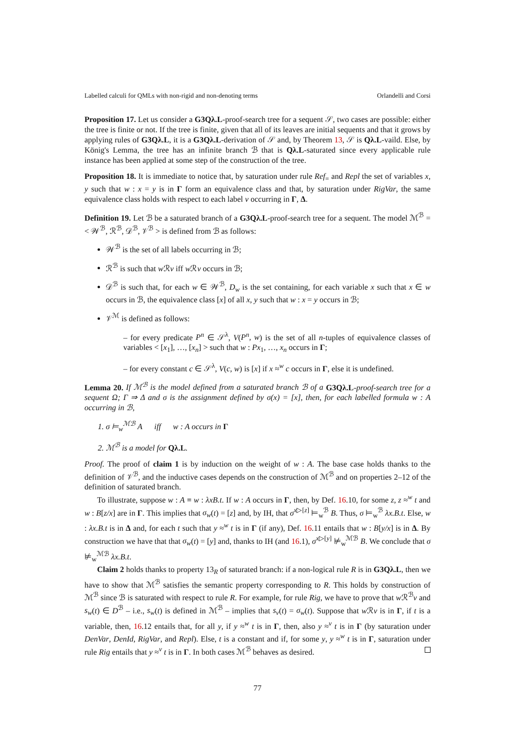Labelled calculi for QMLs with non-rigid and non-denoting terms Orlandelli and Corsi
Proposition 17. Let us consider a G3Qλ.L-proof-search tree for a sequent 𝒮, two cases are possible: either the tree is finite or not. If the tree is finite, given that all of its leaves are initial sequents and that it grows by applying rules of G3Qλ.L, it is a G3Qλ.L-derivation of 𝒮 and, by Theorem 13, 𝒮 is Qλ.L-vaild. Else, by König's Lemma, the tree has an infinite branch ℬ that is Qλ.L-saturated since every applicable rule instance has been applied at some step of the construction of the tree.
Proposition 18. It is immediate to notice that, by saturation under rule Ref<sub>=</sub> and Repl the set of variables x, y such that w : x = y is in Γ form an equivalence class and that, by saturation under RigVar, the same equivalence class holds with respect to each label v occurring in Γ, Δ.
Definition 19. Let ℬ be a saturated branch of a G3Qλ.L-proof-search tree for a sequent. The model ℳ<sup>ℬ</sup> =< 𝒲<sup>ℬ</sup>, ℛ<sup>ℬ</sup>, 𝒟<sup>ℬ</sup>, 𝒱<sup>ℬ</sup> > is defined from ℬ as follows:
𝒲<sup>ℬ</sup> is the set of all labels occurring in ℬ;
ℛ<sup>ℬ</sup> is such that w ℛv iff w ℛv occurs in ℬ;
𝒟<sup>ℬ</sup> is such that, for each w ∈ 𝒲<sup>ℬ</sup>, D<sub>w</sub> is the set containing, for each variable x such that x ∈ w occurs in ℬ, the equivalence class [x] of all x, y such that w : x = y occurs in ℬ;
𝒱<sup>ℳ</sup> is defined as follows:
– for every predicate P<sup>n</sup> ∈ 𝒮<sup>λ</sup>, V(P<sup>n</sup>, w) is the set of all n-tuples of equivalence classes of variables < [x<sub>1</sub>], …, [x<sub>n</sub>] > such that w : Px<sub>1</sub>, …, x<sub>n</sub> occurs in Γ;
– for every constant c ∈ 𝒮<sup>λ</sup>, V(c, w) is [x] if x ≈<sup>w</sup> c occurs in Γ, else it is undefined.
Lemma 20. If ℳ<sup>ℬ</sup> is the model defined from a saturated branch ℬ of a G3Qλ.L-proof-search tree for a sequent Ω; Γ ⇒ Δ and σ is the assignment defined by σ(x) = [x], then, for each labelled formula w : A occurring in ℬ,
1. σ ⊨<sub>w</sub><sup>ℳℬ</sup> A iff w : A occurs in Γ
2. ℳ<sup>ℬ</sup> is a model for Qλ.L.
Proof. The proof of claim 1 is by induction on the weight of w : A. The base case holds thanks to the definition of 𝒱<sup>ℬ</sup>, and the inductive cases depends on the construction of ℳ<sup>ℬ</sup> and on properties 2–12 of the definition of saturated branch.
To illustrate, suppose w : A ≡ w : λxB.t. If w : A occurs in Γ, then, by Def. 16.10, for some z, z ≈<sup>w</sup> t and w : B[z/x] are in Γ. This implies that σ<sub>w</sub>(t) = [z] and, by IH, that σ<sup>x▷[z]</sup> ⊨<sub>w</sub><sup>ℬ</sup> B. Thus, σ ⊨<sub>w</sub><sup>ℬ</sup> λx.B.t. Else, w : λx.B.t is in Δ and, for each t such that y ≈<sup>w</sup> t is in Γ (if any), Def. 16.11 entails that w : B[y/x] is in Δ. By construction we have that that σ<sub>w</sub>(t) = [y] and, thanks to IH (and 16.1), σ<sup>x▷[y]</sup> ⊭<sub>w</sub><sup>ℳℬ</sup> B. We conclude that σ ⊭<sub>w</sub><sup>ℳℬ</sup> λx.B.t.
Claim 2 holds thanks to property 13<sub>R</sub> of saturated branch: if a non-logical rule R is in G3Qλ.L, then we have to show that ℳ<sup>ℬ</sup> satisfies the semantic property corresponding to R. This holds by construction of ℳ<sup>ℬ</sup> since ℬ is saturated with respect to rule R. For example, for rule Rig, we have to prove that w ℛ<sup>ℬ</sup>v and s<sub>w</sub>(t) ∈ D<sup>ℬ</sup> – i.e., s<sub>w</sub>(t) is defined in ℳ<sup>ℬ</sup> – implies that s<sub>v</sub>(t) = σ<sub>w</sub>(t). Suppose that w ℛv is in Γ, if t is a variable, then, 16.12 entails that, for all y, if y ≈<sup>w</sup> t is in Γ, then, also y ≈<sup>v</sup> t is in Γ (by saturation under DenVar, DenId, RigVar, and Repl). Else, t is a constant and if, for some y, y ≈<sup>w</sup> t is in Γ, saturation under rule Rig entails that y ≈<sup>v</sup> t is in Γ. In both cases ℳ<sup>ℬ</sup> behaves as desired.
77